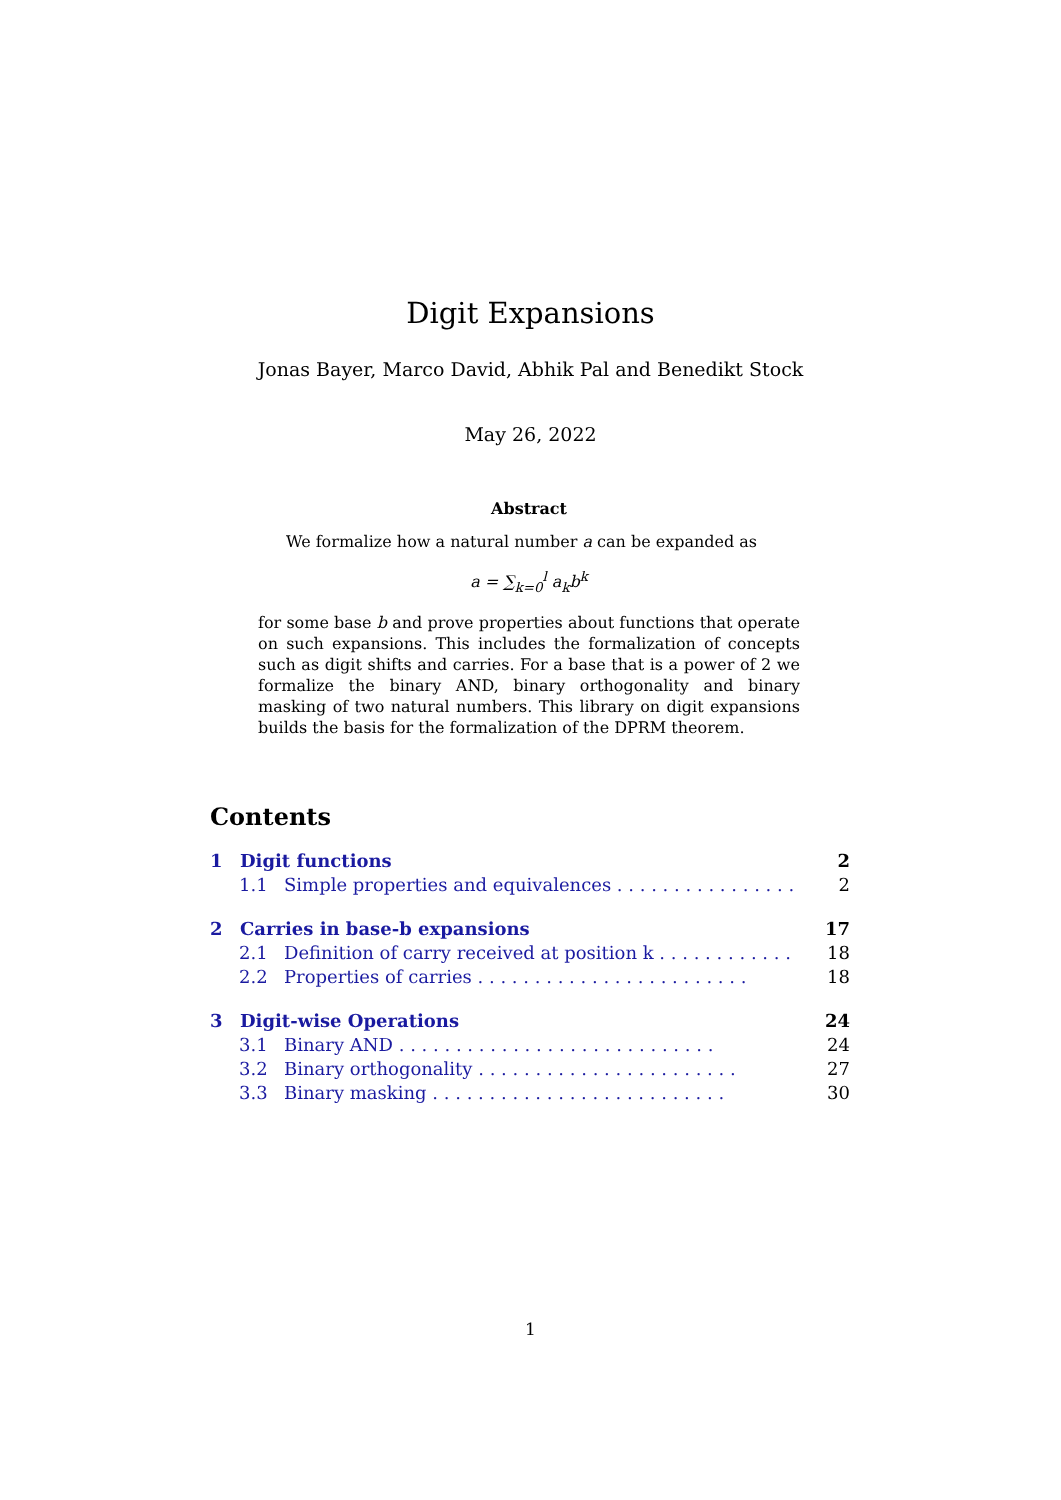Digit Expansions
Jonas Bayer, Marco David, Abhik Pal and Benedikt Stock
May 26, 2022
Abstract
We formalize how a natural number a can be expanded as
a = ∑<sub>k=0</sub><sup>l</sup> a<sub>k</sub>b<sup>k</sup>
for some base b and prove properties about functions that operate on such expansions. This includes the formalization of concepts such as digit shifts and carries. For a base that is a power of 2 we formalize the binary AND, binary orthogonality and binary masking of two natural numbers. This library on digit expansions builds the basis for the formalization of the DPRM theorem.
Contents
1 Digit functions 2
1.1 Simple properties and equivalences . . . . . . . . . . . . . . . . 2
2 Carries in base-b expansions 17
2.1 Definition of carry received at position k . . . . . . . . . . . . 18
2.2 Properties of carries . . . . . . . . . . . . . . . . . . . . . . . . 18
3 Digit-wise Operations 24
3.1 Binary AND . . . . . . . . . . . . . . . . . . . . . . . . . . . . 24
3.2 Binary orthogonality . . . . . . . . . . . . . . . . . . . . . . . 27
3.3 Binary masking . . . . . . . . . . . . . . . . . . . . . . . . . . 30
1